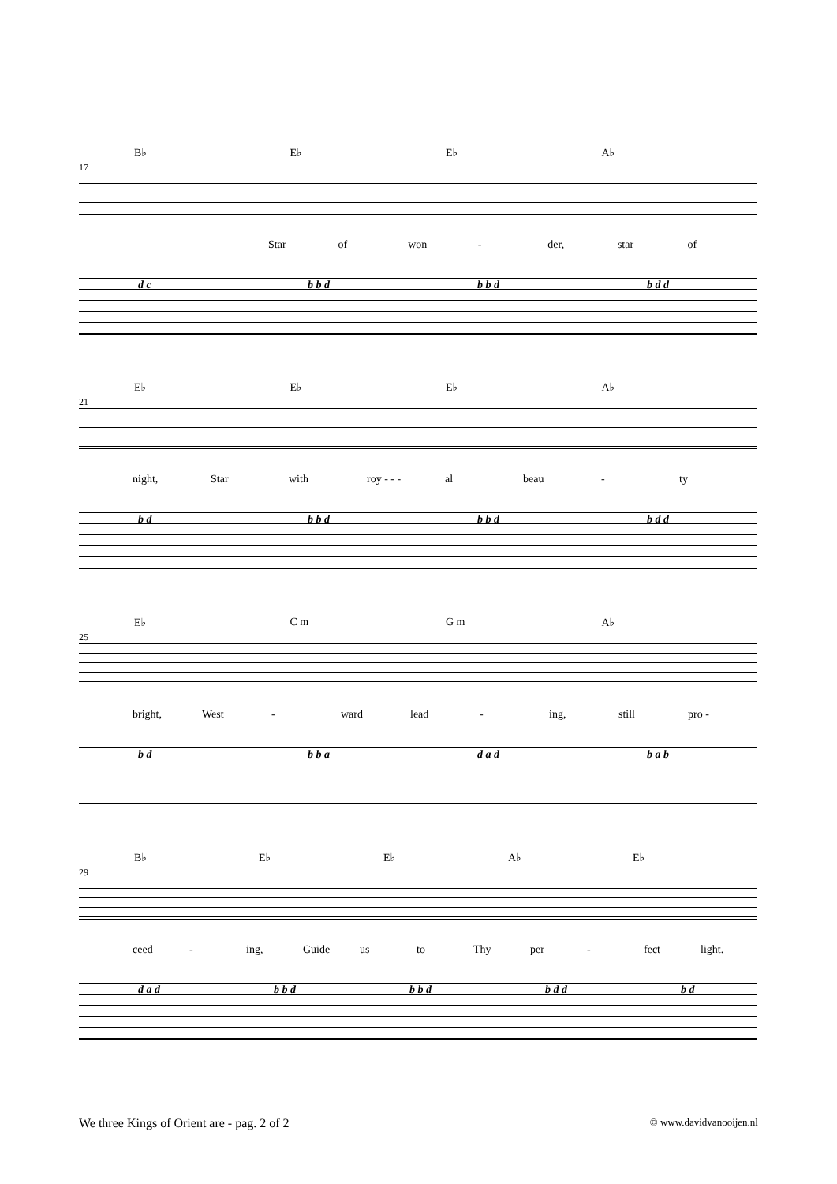B♭ E♭ E♭ A♭
17
Star of won - der, star of
d c b b d b b d b d d
E♭ E♭ E♭ A♭
21
night, Star with roy - - - al beau - ty
b d b b d b b d b d d
E♭ C m G m A♭
25
bright, West - ward lead - ing, still pro -
b d b b a d a d b a b
B♭ E♭ E♭ A♭ E♭
29
ceed - ing, Guide us to Thy per - fect light.
d a d b b d b b d b d d b d
We three Kings of Orient are - pag. 2 of 2 © www.davidvanooijen.nl